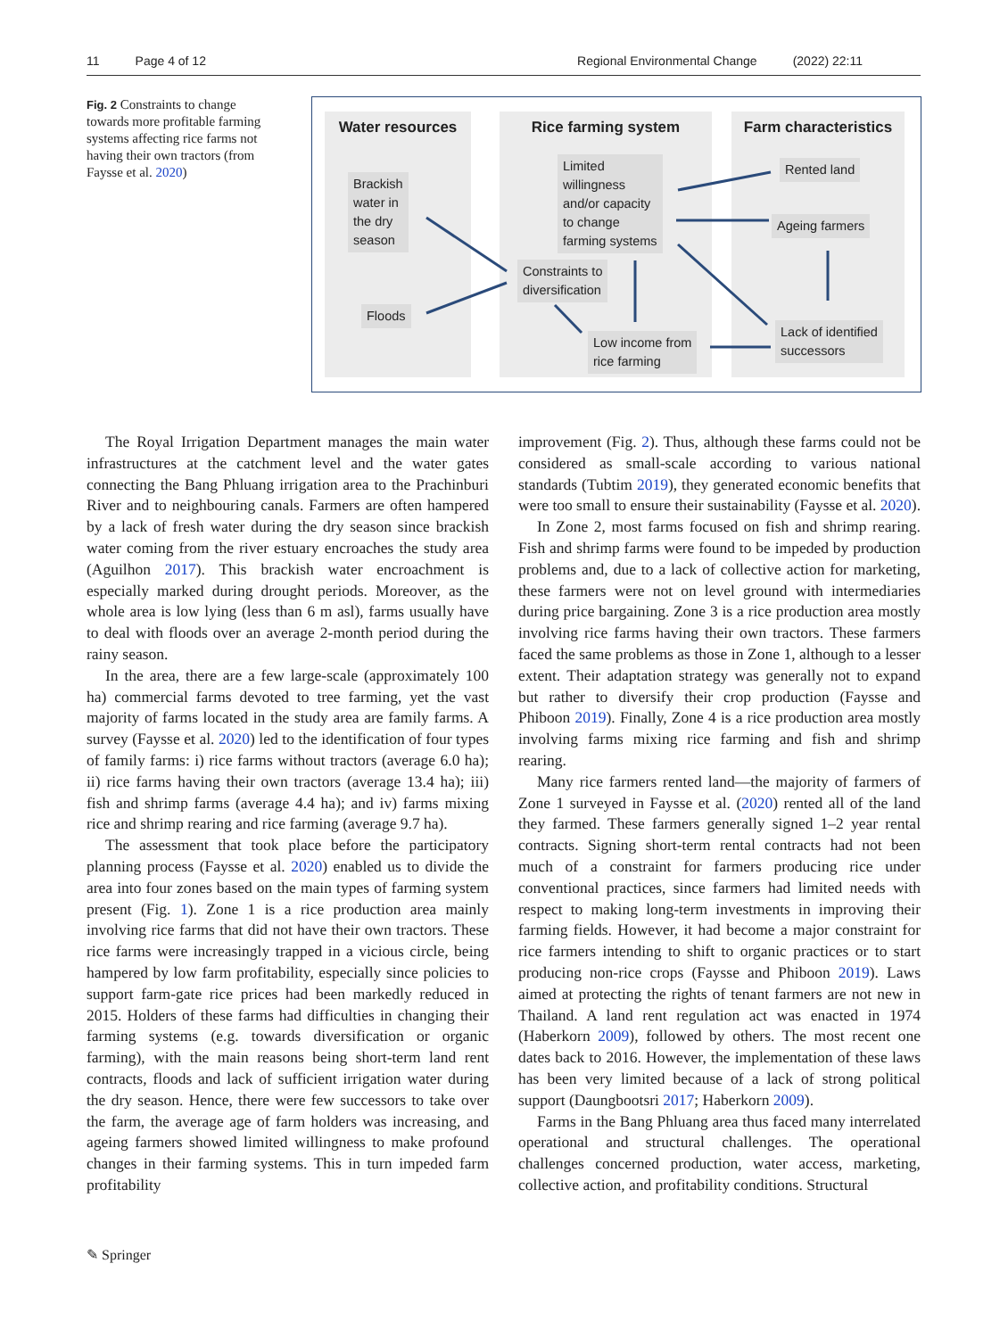11 Page 4 of 12 Regional Environmental Change (2022) 22:11
Fig. 2 Constraints to change towards more profitable farming systems affecting rice farms not having their own tractors (from Faysse et al. 2020)
Water resources Rice farming system Farm characteristics
Brackish
water in
the dry
season
Floods
Limited
willingness
and/or capacity
to change
farming systems
Constraints to
diversification
Low income from
rice farming
Rented land
Ageing farmers
Lack of identified
successors
The Royal Irrigation Department manages the main water infrastructures at the catchment level and the water gates connecting the Bang Phluang irrigation area to the Prachinburi River and to neighbouring canals. Farmers are often hampered by a lack of fresh water during the dry season since brackish water coming from the river estuary encroaches the study area (Aguilhon 2017). This brackish water encroachment is especially marked during drought periods. Moreover, as the whole area is low lying (less than 6 m asl), farms usually have to deal with floods over an average 2-month period during the rainy season.
In the area, there are a few large-scale (approximately 100 ha) commercial farms devoted to tree farming, yet the vast majority of farms located in the study area are family farms. A survey (Faysse et al. 2020) led to the identification of four types of family farms: i) rice farms without tractors (average 6.0 ha); ii) rice farms having their own tractors (average 13.4 ha); iii) fish and shrimp farms (average 4.4 ha); and iv) farms mixing rice and shrimp rearing and rice farming (average 9.7 ha).
The assessment that took place before the participatory planning process (Faysse et al. 2020) enabled us to divide the area into four zones based on the main types of farming system present (Fig. 1). Zone 1 is a rice production area mainly involving rice farms that did not have their own tractors. These rice farms were increasingly trapped in a vicious circle, being hampered by low farm profitability, especially since policies to support farm-gate rice prices had been markedly reduced in 2015. Holders of these farms had difficulties in changing their farming systems (e.g. towards diversification or organic farming), with the main reasons being short-term land rent contracts, floods and lack of sufficient irrigation water during the dry season. Hence, there were few successors to take over the farm, the average age of farm holders was increasing, and ageing farmers showed limited willingness to make profound changes in their farming systems. This in turn impeded farm profitability
improvement (Fig. 2). Thus, although these farms could not be considered as small-scale according to various national standards (Tubtim 2019), they generated economic benefits that were too small to ensure their sustainability (Faysse et al. 2020).
In Zone 2, most farms focused on fish and shrimp rearing. Fish and shrimp farms were found to be impeded by production problems and, due to a lack of collective action for marketing, these farmers were not on level ground with intermediaries during price bargaining. Zone 3 is a rice production area mostly involving rice farms having their own tractors. These farmers faced the same problems as those in Zone 1, although to a lesser extent. Their adaptation strategy was generally not to expand but rather to diversify their crop production (Faysse and Phiboon 2019). Finally, Zone 4 is a rice production area mostly involving farms mixing rice farming and fish and shrimp rearing.
Many rice farmers rented land—the majority of farmers of Zone 1 surveyed in Faysse et al. (2020) rented all of the land they farmed. These farmers generally signed 1–2 year rental contracts. Signing short-term rental contracts had not been much of a constraint for farmers producing rice under conventional practices, since farmers had limited needs with respect to making long-term investments in improving their farming fields. However, it had become a major constraint for rice farmers intending to shift to organic practices or to start producing non-rice crops (Faysse and Phiboon 2019). Laws aimed at protecting the rights of tenant farmers are not new in Thailand. A land rent regulation act was enacted in 1974 (Haberkorn 2009), followed by others. The most recent one dates back to 2016. However, the implementation of these laws has been very limited because of a lack of strong political support (Daungbootsri 2017; Haberkorn 2009).
Farms in the Bang Phluang area thus faced many interrelated operational and structural challenges. The operational challenges concerned production, water access, marketing, collective action, and profitability conditions. Structural
✎ Springer